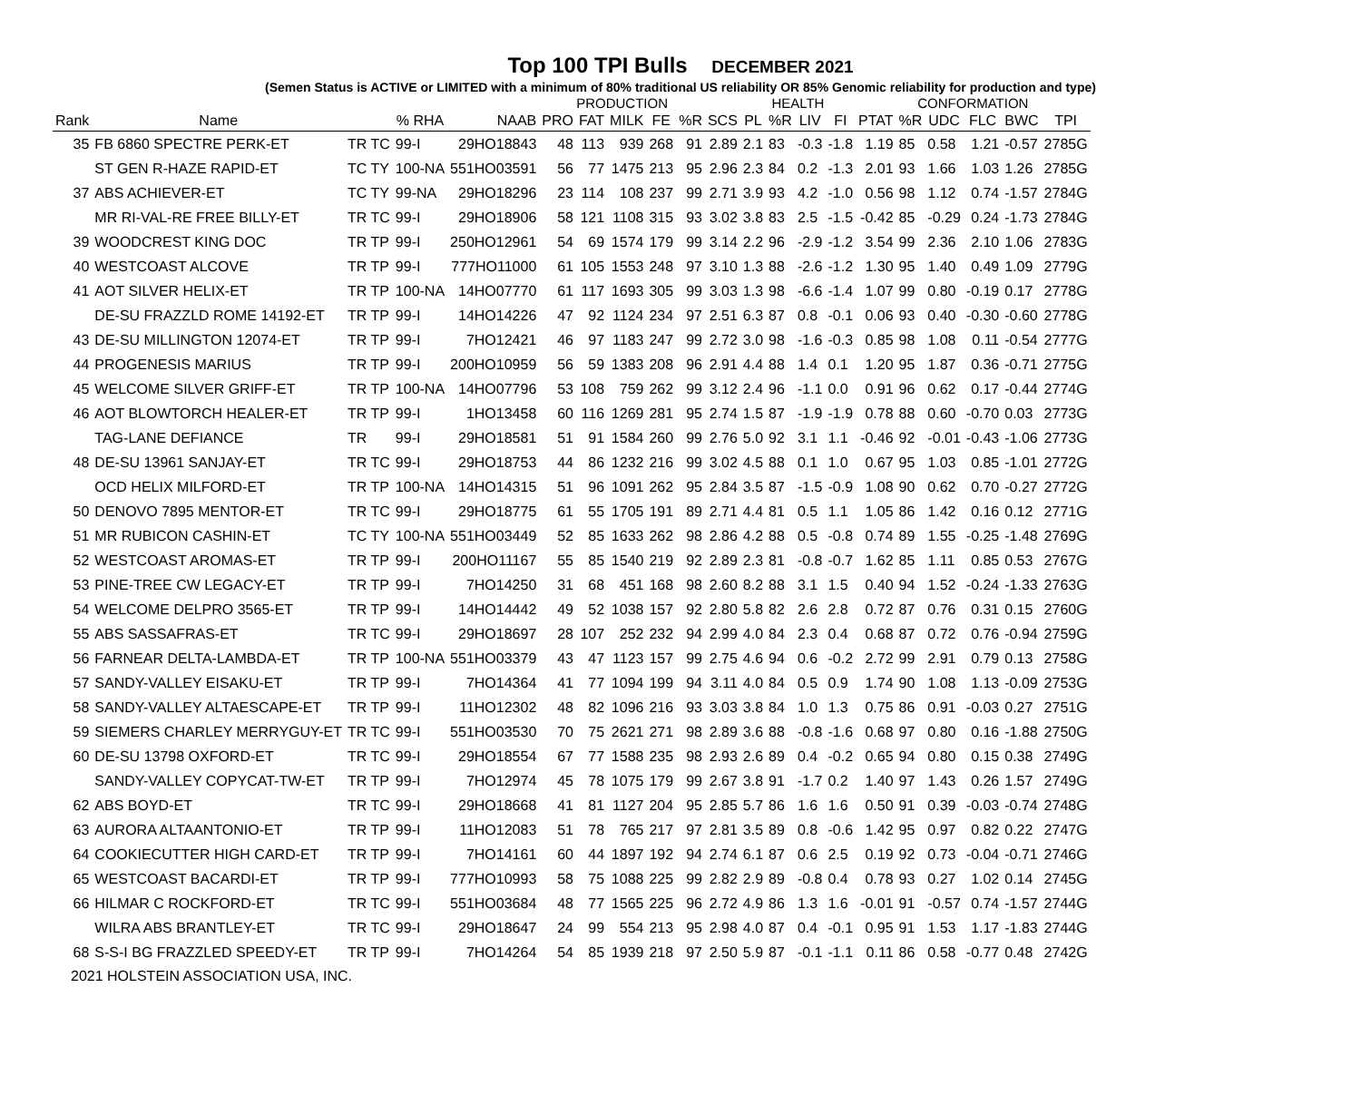Top 100 TPI Bulls DECEMBER 2021
(Semen Status is ACTIVE or LIMITED with a minimum of 80% traditional US reliability OR 85% Genomic reliability for production and type)
| | | | | | PRODUCTION | | | | | | HEALTH | | | | CONFORMATION | | | | | |
| --- | --- | --- | --- | --- | --- | --- | --- | --- | --- | --- | --- | --- | --- | --- | --- | --- | --- | --- | --- | --- |
| Rank | Name | | % RHA | NAAB | PRO | FAT | MILK | FE | %R | SCS | PL | %R | LIV | FI | PTAT | %R | UDC | FLC | BWC | TPI |
| 35 | FB 6860 SPECTRE PERK-ET | TR TC | 99-I | 29HO18843 | 48 | 113 | 939 | 268 | 91 | 2.89 | 2.1 | 83 | -0.3 | -1.8 | 1.19 | 85 | 0.58 | 1.21 | -0.57 | 2785G |
| | ST GEN R-HAZE RAPID-ET | TC TY | 100-NA | 551HO03591 | 56 | 77 | 1475 | 213 | 95 | 2.96 | 2.3 | 84 | 0.2 | -1.3 | 2.01 | 93 | 1.66 | 1.03 | 1.26 | 2785G |
| 37 | ABS ACHIEVER-ET | TC TY | 99-NA | 29HO18296 | 23 | 114 | 108 | 237 | 99 | 2.71 | 3.9 | 93 | 4.2 | -1.0 | 0.56 | 98 | 1.12 | 0.74 | -1.57 | 2784G |
| | MR RI-VAL-RE FREE BILLY-ET | TR TC | 99-I | 29HO18906 | 58 | 121 | 1108 | 315 | 93 | 3.02 | 3.8 | 83 | 2.5 | -1.5 | -0.42 | 85 | -0.29 | 0.24 | -1.73 | 2784G |
| 39 | WOODCREST KING DOC | TR TP | 99-I | 250HO12961 | 54 | 69 | 1574 | 179 | 99 | 3.14 | 2.2 | 96 | -2.9 | -1.2 | 3.54 | 99 | 2.36 | 2.10 | 1.06 | 2783G |
| 40 | WESTCOAST ALCOVE | TR TP | 99-I | 777HO11000 | 61 | 105 | 1553 | 248 | 97 | 3.10 | 1.3 | 88 | -2.6 | -1.2 | 1.30 | 95 | 1.40 | 0.49 | 1.09 | 2779G |
| 41 | AOT SILVER HELIX-ET | TR TP | 100-NA | 14HO07770 | 61 | 117 | 1693 | 305 | 99 | 3.03 | 1.3 | 98 | -6.6 | -1.4 | 1.07 | 99 | 0.80 | -0.19 | 0.17 | 2778G |
| | DE-SU FRAZZLD ROME 14192-ET | TR TP | 99-I | 14HO14226 | 47 | 92 | 1124 | 234 | 97 | 2.51 | 6.3 | 87 | 0.8 | -0.1 | 0.06 | 93 | 0.40 | -0.30 | -0.60 | 2778G |
| 43 | DE-SU MILLINGTON 12074-ET | TR TP | 99-I | 7HO12421 | 46 | 97 | 1183 | 247 | 99 | 2.72 | 3.0 | 98 | -1.6 | -0.3 | 0.85 | 98 | 1.08 | 0.11 | -0.54 | 2777G |
| 44 | PROGENESIS MARIUS | TR TP | 99-I | 200HO10959 | 56 | 59 | 1383 | 208 | 96 | 2.91 | 4.4 | 88 | 1.4 | 0.1 | 1.20 | 95 | 1.87 | 0.36 | -0.71 | 2775G |
| 45 | WELCOME SILVER GRIFF-ET | TR TP | 100-NA | 14HO07796 | 53 | 108 | 759 | 262 | 99 | 3.12 | 2.4 | 96 | -1.1 | 0.0 | 0.91 | 96 | 0.62 | 0.17 | -0.44 | 2774G |
| 46 | AOT BLOWTORCH HEALER-ET | TR TP | 99-I | 1HO13458 | 60 | 116 | 1269 | 281 | 95 | 2.74 | 1.5 | 87 | -1.9 | -1.9 | 0.78 | 88 | 0.60 | -0.70 | 0.03 | 2773G |
| | TAG-LANE DEFIANCE | TR | 99-I | 29HO18581 | 51 | 91 | 1584 | 260 | 99 | 2.76 | 5.0 | 92 | 3.1 | 1.1 | -0.46 | 92 | -0.01 | -0.43 | -1.06 | 2773G |
| 48 | DE-SU 13961 SANJAY-ET | TR TC | 99-I | 29HO18753 | 44 | 86 | 1232 | 216 | 99 | 3.02 | 4.5 | 88 | 0.1 | 1.0 | 0.67 | 95 | 1.03 | 0.85 | -1.01 | 2772G |
| | OCD HELIX MILFORD-ET | TR TP | 100-NA | 14HO14315 | 51 | 96 | 1091 | 262 | 95 | 2.84 | 3.5 | 87 | -1.5 | -0.9 | 1.08 | 90 | 0.62 | 0.70 | -0.27 | 2772G |
| 50 | DENOVO 7895 MENTOR-ET | TR TC | 99-I | 29HO18775 | 61 | 55 | 1705 | 191 | 89 | 2.71 | 4.4 | 81 | 0.5 | 1.1 | 1.05 | 86 | 1.42 | 0.16 | 0.12 | 2771G |
| 51 | MR RUBICON CASHIN-ET | TC TY | 100-NA | 551HO03449 | 52 | 85 | 1633 | 262 | 98 | 2.86 | 4.2 | 88 | 0.5 | -0.8 | 0.74 | 89 | 1.55 | -0.25 | -1.48 | 2769G |
| 52 | WESTCOAST AROMAS-ET | TR TP | 99-I | 200HO11167 | 55 | 85 | 1540 | 219 | 92 | 2.89 | 2.3 | 81 | -0.8 | -0.7 | 1.62 | 85 | 1.11 | 0.85 | 0.53 | 2767G |
| 53 | PINE-TREE CW LEGACY-ET | TR TP | 99-I | 7HO14250 | 31 | 68 | 451 | 168 | 98 | 2.60 | 8.2 | 88 | 3.1 | 1.5 | 0.40 | 94 | 1.52 | -0.24 | -1.33 | 2763G |
| 54 | WELCOME DELPRO 3565-ET | TR TP | 99-I | 14HO14442 | 49 | 52 | 1038 | 157 | 92 | 2.80 | 5.8 | 82 | 2.6 | 2.8 | 0.72 | 87 | 0.76 | 0.31 | 0.15 | 2760G |
| 55 | ABS SASSAFRAS-ET | TR TC | 99-I | 29HO18697 | 28 | 107 | 252 | 232 | 94 | 2.99 | 4.0 | 84 | 2.3 | 0.4 | 0.68 | 87 | 0.72 | 0.76 | -0.94 | 2759G |
| 56 | FARNEAR DELTA-LAMBDA-ET | TR TP | 100-NA | 551HO03379 | 43 | 47 | 1123 | 157 | 99 | 2.75 | 4.6 | 94 | 0.6 | -0.2 | 2.72 | 99 | 2.91 | 0.79 | 0.13 | 2758G |
| 57 | SANDY-VALLEY EISAKU-ET | TR TP | 99-I | 7HO14364 | 41 | 77 | 1094 | 199 | 94 | 3.11 | 4.0 | 84 | 0.5 | 0.9 | 1.74 | 90 | 1.08 | 1.13 | -0.09 | 2753G |
| 58 | SANDY-VALLEY ALTAESCAPE-ET | TR TP | 99-I | 11HO12302 | 48 | 82 | 1096 | 216 | 93 | 3.03 | 3.8 | 84 | 1.0 | 1.3 | 0.75 | 86 | 0.91 | -0.03 | 0.27 | 2751G |
| 59 | SIEMERS CHARLEY MERRYGUY-ET | TR TC | 99-I | 551HO03530 | 70 | 75 | 2621 | 271 | 98 | 2.89 | 3.6 | 88 | -0.8 | -1.6 | 0.68 | 97 | 0.80 | 0.16 | -1.88 | 2750G |
| 60 | DE-SU 13798 OXFORD-ET | TR TC | 99-I | 29HO18554 | 67 | 77 | 1588 | 235 | 98 | 2.93 | 2.6 | 89 | 0.4 | -0.2 | 0.65 | 94 | 0.80 | 0.15 | 0.38 | 2749G |
| | SANDY-VALLEY COPYCAT-TW-ET | TR TP | 99-I | 7HO12974 | 45 | 78 | 1075 | 179 | 99 | 2.67 | 3.8 | 91 | -1.7 | 0.2 | 1.40 | 97 | 1.43 | 0.26 | 1.57 | 2749G |
| 62 | ABS BOYD-ET | TR TC | 99-I | 29HO18668 | 41 | 81 | 1127 | 204 | 95 | 2.85 | 5.7 | 86 | 1.6 | 1.6 | 0.50 | 91 | 0.39 | -0.03 | -0.74 | 2748G |
| 63 | AURORA ALTAANTONIO-ET | TR TP | 99-I | 11HO12083 | 51 | 78 | 765 | 217 | 97 | 2.81 | 3.5 | 89 | 0.8 | -0.6 | 1.42 | 95 | 0.97 | 0.82 | 0.22 | 2747G |
| 64 | COOKIECUTTER HIGH CARD-ET | TR TP | 99-I | 7HO14161 | 60 | 44 | 1897 | 192 | 94 | 2.74 | 6.1 | 87 | 0.6 | 2.5 | 0.19 | 92 | 0.73 | -0.04 | -0.71 | 2746G |
| 65 | WESTCOAST BACARDI-ET | TR TP | 99-I | 777HO10993 | 58 | 75 | 1088 | 225 | 99 | 2.82 | 2.9 | 89 | -0.8 | 0.4 | 0.78 | 93 | 0.27 | 1.02 | 0.14 | 2745G |
| 66 | HILMAR C ROCKFORD-ET | TR TC | 99-I | 551HO03684 | 48 | 77 | 1565 | 225 | 96 | 2.72 | 4.9 | 86 | 1.3 | 1.6 | -0.01 | 91 | -0.57 | 0.74 | -1.57 | 2744G |
| | WILRA ABS BRANTLEY-ET | TR TC | 99-I | 29HO18647 | 24 | 99 | 554 | 213 | 95 | 2.98 | 4.0 | 87 | 0.4 | -0.1 | 0.95 | 91 | 1.53 | 1.17 | -1.83 | 2744G |
| 68 | S-S-I BG FRAZZLED SPEEDY-ET | TR TP | 99-I | 7HO14264 | 54 | 85 | 1939 | 218 | 97 | 2.50 | 5.9 | 87 | -0.1 | -1.1 | 0.11 | 86 | 0.58 | -0.77 | 0.48 | 2742G |
2021 HOLSTEIN ASSOCIATION USA, INC.